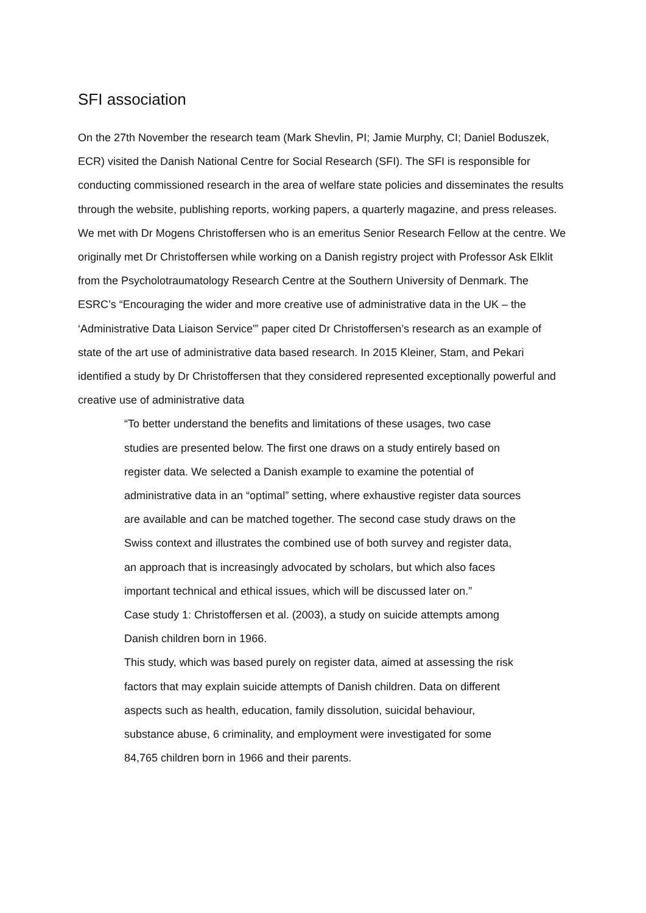SFI association
On the 27th November the research team (Mark Shevlin, PI; Jamie Murphy, CI; Daniel Boduszek, ECR) visited the Danish National Centre for Social Research (SFI). The SFI is responsible for conducting commissioned research in the area of welfare state policies and disseminates the results through the website, publishing reports, working papers, a quarterly magazine, and press releases.
We met with Dr Mogens Christoffersen who is an emeritus Senior Research Fellow at the centre. We originally met Dr Christoffersen while working on a Danish registry project with Professor Ask Elklit from the Psycholotraumatology Research Centre at the Southern University of Denmark. The ESRC’s “Encouraging the wider and more creative use of administrative data in the UK – the ‘Administrative Data Liaison Service'” paper cited Dr Christoffersen’s research as an example of state of the art use of administrative data based research. In 2015 Kleiner, Stam, and Pekari identified a study by Dr Christoffersen that they considered represented exceptionally powerful and creative use of administrative data
“To better understand the benefits and limitations of these usages, two case studies are presented below. The first one draws on a study entirely based on register data. We selected a Danish example to examine the potential of administrative data in an “optimal” setting, where exhaustive register data sources are available and can be matched together. The second case study draws on the Swiss context and illustrates the combined use of both survey and register data, an approach that is increasingly advocated by scholars, but which also faces important technical and ethical issues, which will be discussed later on.”
Case study 1: Christoffersen et al. (2003), a study on suicide attempts among Danish children born in 1966.
This study, which was based purely on register data, aimed at assessing the risk factors that may explain suicide attempts of Danish children. Data on different aspects such as health, education, family dissolution, suicidal behaviour, substance abuse, 6 criminality, and employment were investigated for some 84,765 children born in 1966 and their parents.